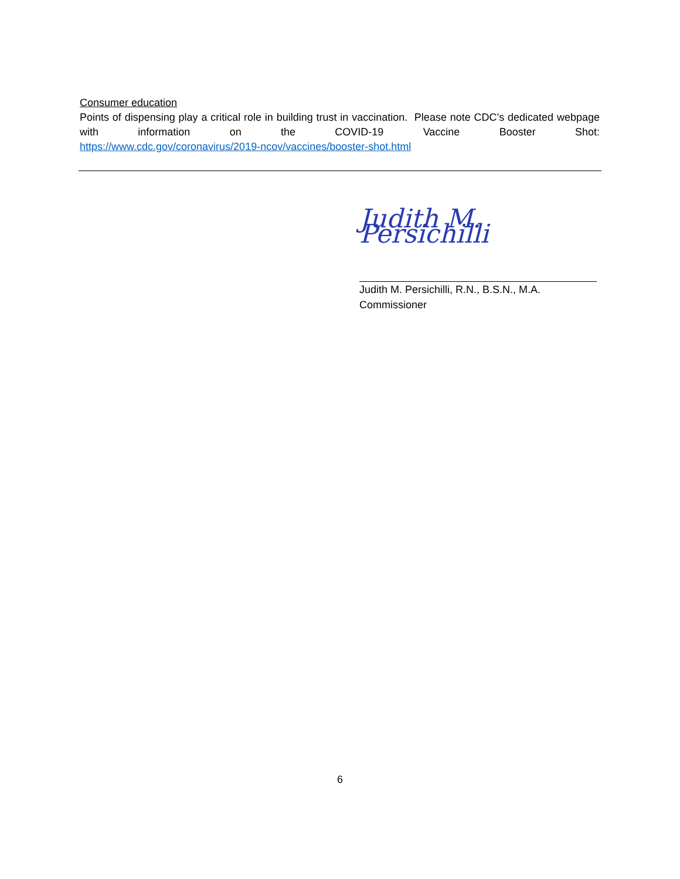Consumer education
Points of dispensing play a critical role in building trust in vaccination. Please note CDC’s dedicated webpage with information on the COVID-19 Vaccine Booster Shot:
https://www.cdc.gov/coronavirus/2019-ncov/vaccines/booster-shot.html
Judith M. Persichilli
Judith M. Persichilli, R.N., B.S.N., M.A.
Commissioner
6